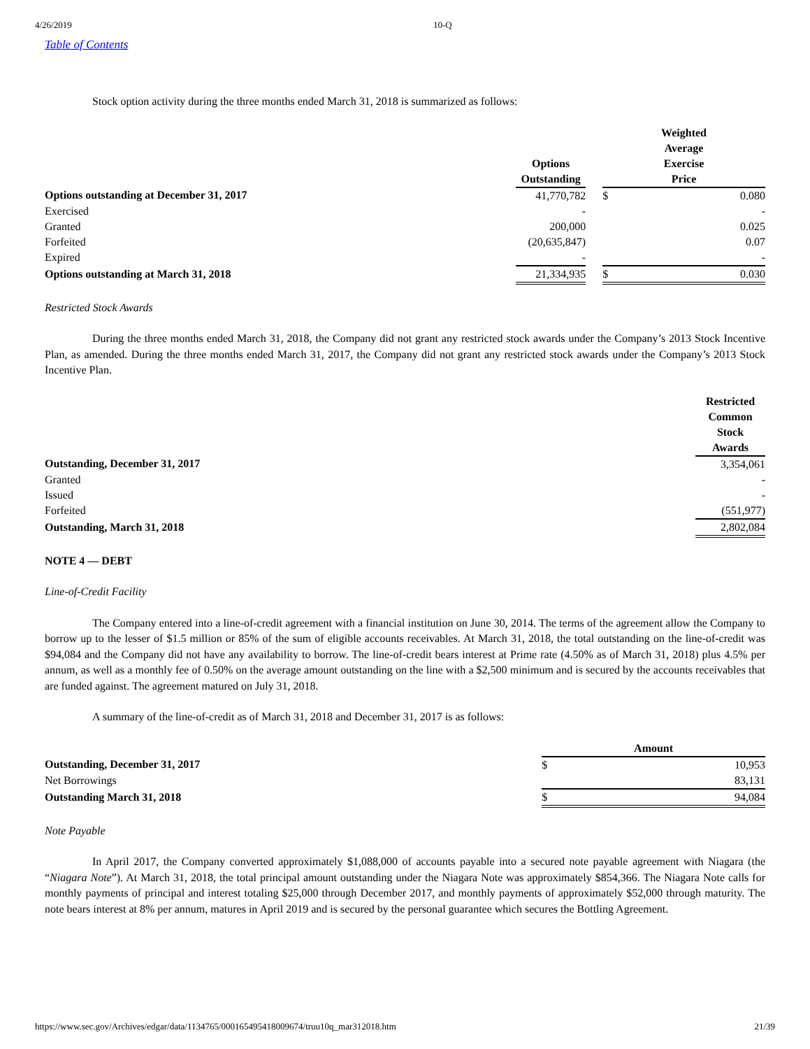4/26/2019 10-Q
Table of Contents
Stock option activity during the three months ended March 31, 2018 is summarized as follows:
| | Options Outstanding | | Weighted Average Exercise Price | |
| --- | --- | --- | --- | --- |
| Options outstanding at December 31, 2017 | 41,770,782 | | $ | 0.080 |
| Exercised | - | | | - |
| Granted | 200,000 | | | 0.025 |
| Forfeited | (20,635,847) | | | 0.07 |
| Expired | - | | | - |
| Options outstanding at March 31, 2018 | 21,334,935 | | $ | 0.030 |
Restricted Stock Awards
During the three months ended March 31, 2018, the Company did not grant any restricted stock awards under the Company’s 2013 Stock Incentive Plan, as amended. During the three months ended March 31, 2017, the Company did not grant any restricted stock awards under the Company’s 2013 Stock Incentive Plan.
| | Restricted Common Stock Awards |
| --- | --- |
| Outstanding, December 31, 2017 | 3,354,061 |
| Granted | - |
| Issued | - |
| Forfeited | (551,977) |
| Outstanding, March 31, 2018 | 2,802,084 |
NOTE 4 — DEBT
Line-of-Credit Facility
The Company entered into a line-of-credit agreement with a financial institution on June 30, 2014. The terms of the agreement allow the Company to borrow up to the lesser of $1.5 million or 85% of the sum of eligible accounts receivables. At March 31, 2018, the total outstanding on the line-of-credit was $94,084 and the Company did not have any availability to borrow. The line-of-credit bears interest at Prime rate (4.50% as of March 31, 2018) plus 4.5% per annum, as well as a monthly fee of 0.50% on the average amount outstanding on the line with a $2,500 minimum and is secured by the accounts receivables that are funded against. The agreement matured on July 31, 2018.
A summary of the line-of-credit as of March 31, 2018 and December 31, 2017 is as follows:
| | Amount | |
| --- | --- | --- |
| Outstanding, December 31, 2017 | $ | 10,953 |
| Net Borrowings | | 83,131 |
| Outstanding March 31, 2018 | $ | 94,084 |
Note Payable
In April 2017, the Company converted approximately $1,088,000 of accounts payable into a secured note payable agreement with Niagara (the “Niagara Note”). At March 31, 2018, the total principal amount outstanding under the Niagara Note was approximately $854,366. The Niagara Note calls for monthly payments of principal and interest totaling $25,000 through December 2017, and monthly payments of approximately $52,000 through maturity. The note bears interest at 8% per annum, matures in April 2019 and is secured by the personal guarantee which secures the Bottling Agreement.
https://www.sec.gov/Archives/edgar/data/1134765/000165495418009674/truu10q_mar312018.htm 21/39